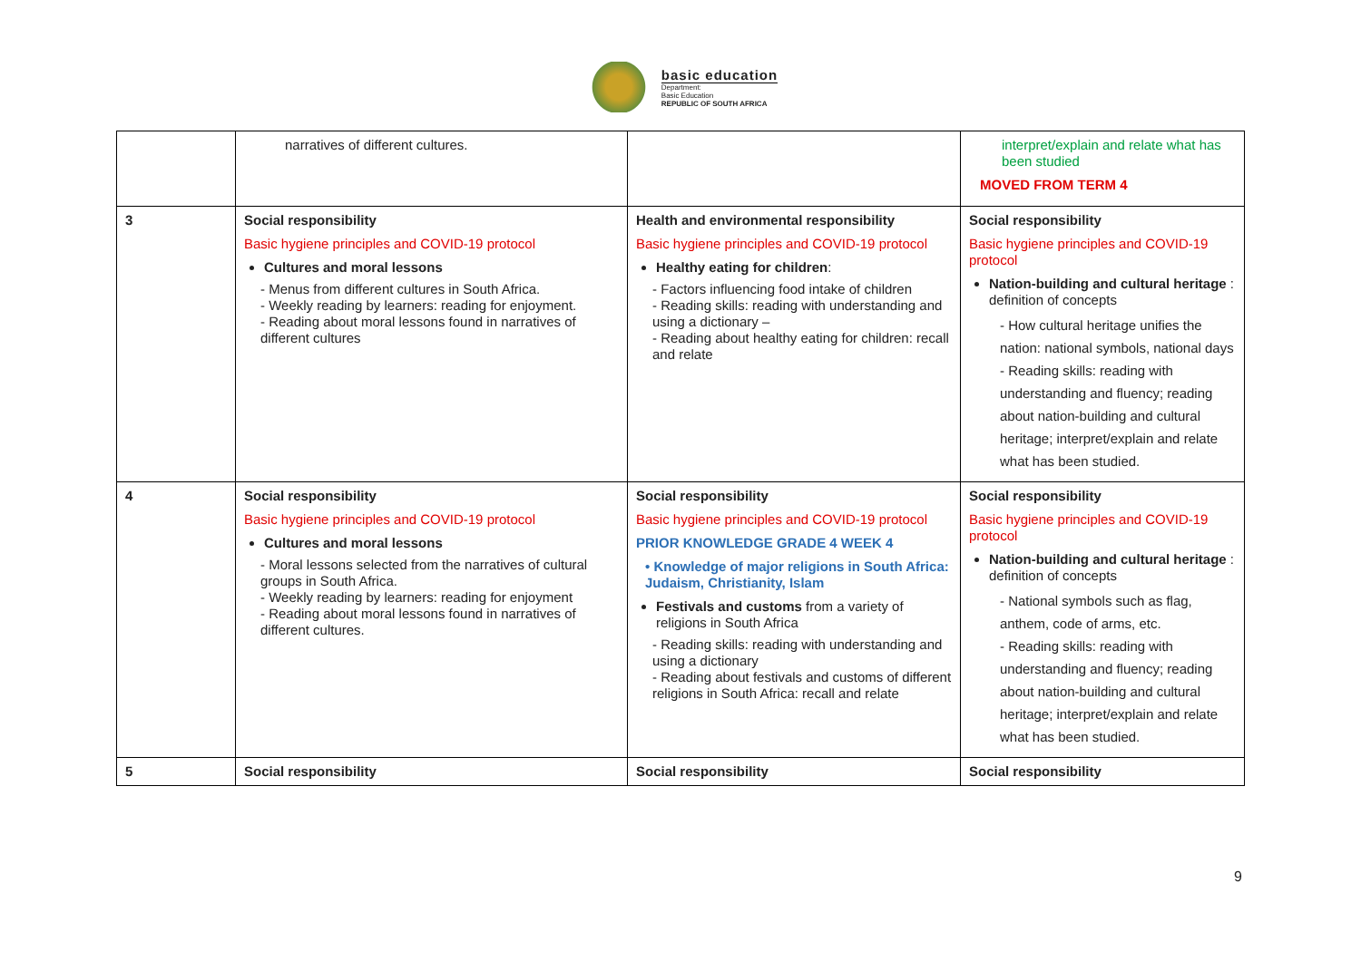basic education
Department:
Basic Education
REPUBLIC OF SOUTH AFRICA
| | narratives of different cultures. | | interpret/explain and relate what has been studied MOVED FROM TERM 4 |
| 3 | Social responsibility Basic hygiene principles and COVID-19 protocol Cultures and moral lessons - Menus from different cultures in South Africa. - Weekly reading by learners: reading for enjoyment. - Reading about moral lessons found in narratives of different cultures | Health and environmental responsibility Basic hygiene principles and COVID-19 protocol Healthy eating for children : - Factors influencing food intake of children - Reading skills: reading with understanding and using a dictionary – - Reading about healthy eating for children: recall and relate | Social responsibility Basic hygiene principles and COVID-19 protocol Nation-building and cultural heritage : definition of concepts - How cultural heritage unifies the nation: national symbols, national days - Reading skills: reading with understanding and fluency; reading about nation-building and cultural heritage; interpret/explain and relate what has been studied. |
| 4 | Social responsibility Basic hygiene principles and COVID-19 protocol Cultures and moral lessons - Moral lessons selected from the narratives of cultural groups in South Africa. - Weekly reading by learners: reading for enjoyment - Reading about moral lessons found in narratives of different cultures. | Social responsibility Basic hygiene principles and COVID-19 protocol PRIOR KNOWLEDGE GRADE 4 WEEK 4 • Knowledge of major religions in South Africa: Judaism, Christianity, Islam Festivals and customs from a variety of religions in South Africa - Reading skills: reading with understanding and using a dictionary - Reading about festivals and customs of different religions in South Africa: recall and relate | Social responsibility Basic hygiene principles and COVID-19 protocol Nation-building and cultural heritage : definition of concepts - National symbols such as flag, anthem, code of arms, etc. - Reading skills: reading with understanding and fluency; reading about nation-building and cultural heritage; interpret/explain and relate what has been studied. |
| 5 | Social responsibility | Social responsibility | Social responsibility |
9